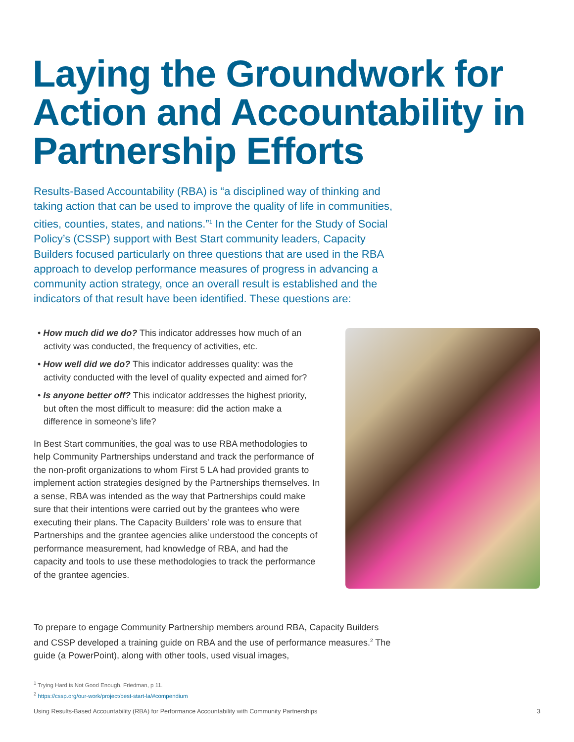Laying the Groundwork for Action and Accountability in Partnership Efforts
Results-Based Accountability (RBA) is “a disciplined way of thinking and taking action that can be used to improve the quality of life in communities, cities, counties, states, and nations.”<sup>1</sup> In the Center for the Study of Social Policy’s (CSSP) support with Best Start community leaders, Capacity Builders focused particularly on three questions that are used in the RBA approach to develop performance measures of progress in advancing a community action strategy, once an overall result is established and the indicators of that result have been identified. These questions are:
• How much did we do? This indicator addresses how much of an activity was conducted, the frequency of activities, etc.
• How well did we do? This indicator addresses quality: was the activity conducted with the level of quality expected and aimed for?
• Is anyone better off? This indicator addresses the highest priority, but often the most difficult to measure: did the action make a difference in someone’s life?
In Best Start communities, the goal was to use RBA methodologies to help Community Partnerships understand and track the performance of the non-profit organizations to whom First 5 LA had provided grants to implement action strategies designed by the Partnerships themselves. In a sense, RBA was intended as the way that Partnerships could make sure that their intentions were carried out by the grantees who were executing their plans. The Capacity Builders’ role was to ensure that Partnerships and the grantee agencies alike understood the concepts of performance measurement, had knowledge of RBA, and had the capacity and tools to use these methodologies to track the performance of the grantee agencies.
To prepare to engage Community Partnership members around RBA, Capacity Builders and CSSP developed a training guide on RBA and the use of performance measures.<sup>2</sup> The guide (a PowerPoint), along with other tools, used visual images,
<sup>1</sup> Trying Hard is Not Good Enough, Friedman, p 11.
<sup>2</sup> https://cssp.org/our-work/project/best-start-la/#compendium
Using Results-Based Accountability (RBA) for Performance Accountability with Community Partnerships 3